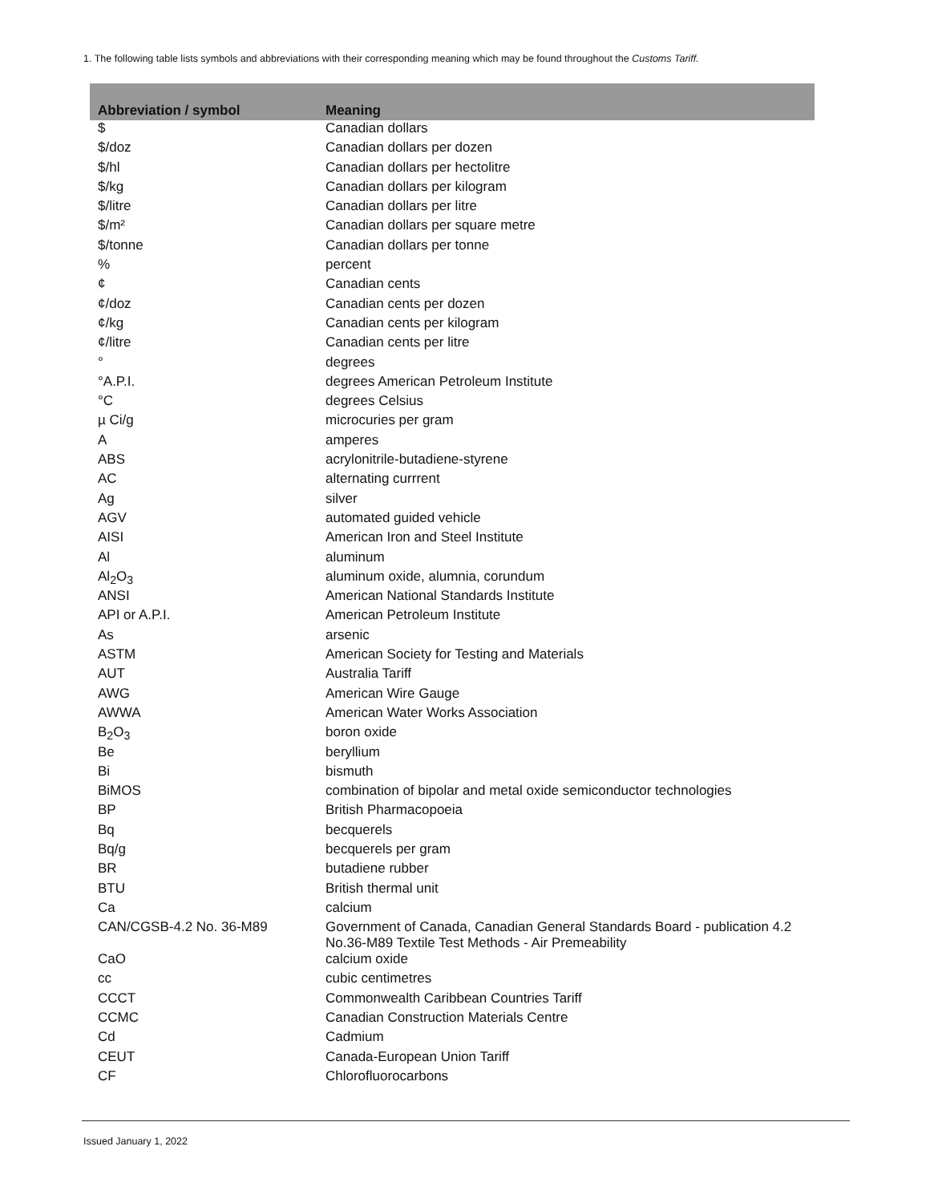1. The following table lists symbols and abbreviations with their corresponding meaning which may be found throughout the Customs Tariff.
| Abbreviation / symbol | Meaning |
| --- | --- |
| $ | Canadian dollars |
| $/doz | Canadian dollars per dozen |
| $/hl | Canadian dollars per hectolitre |
| $/kg | Canadian dollars per kilogram |
| $/litre | Canadian dollars per litre |
| $/m² | Canadian dollars per square metre |
| $/tonne | Canadian dollars per tonne |
| % | percent |
| ¢ | Canadian cents |
| ¢/doz | Canadian cents per dozen |
| ¢/kg | Canadian cents per kilogram |
| ¢/litre | Canadian cents per litre |
| ° | degrees |
| °A.P.I. | degrees American Petroleum Institute |
| °C | degrees Celsius |
| µ Ci/g | microcuries per gram |
| A | amperes |
| ABS | acrylonitrile-butadiene-styrene |
| AC | alternating currrent |
| Ag | silver |
| AGV | automated guided vehicle |
| AISI | American Iron and Steel Institute |
| Al | aluminum |
| Al<sub>2</sub>O<sub>3</sub> | aluminum oxide, alumnia, corundum |
| ANSI | American National Standards Institute |
| API or A.P.I. | American Petroleum Institute |
| As | arsenic |
| ASTM | American Society for Testing and Materials |
| AUT | Australia Tariff |
| AWG | American Wire Gauge |
| AWWA | American Water Works Association |
| B<sub>2</sub>O<sub>3</sub> | boron oxide |
| Be | beryllium |
| Bi | bismuth |
| BiMOS | combination of bipolar and metal oxide semiconductor technologies |
| BP | British Pharmacopoeia |
| Bq | becquerels |
| Bq/g | becquerels per gram |
| BR | butadiene rubber |
| BTU | British thermal unit |
| Ca | calcium |
| CAN/CGSB-4.2 No. 36-M89 | Government of Canada, Canadian General Standards Board - publication 4.2 No.36-M89 Textile Test Methods - Air Premeability |
| CaO | calcium oxide |
| cc | cubic centimetres |
| CCCT | Commonwealth Caribbean Countries Tariff |
| CCMC | Canadian Construction Materials Centre |
| Cd | Cadmium |
| CEUT | Canada-European Union Tariff |
| CF | Chlorofluorocarbons |
Issued January 1, 2022